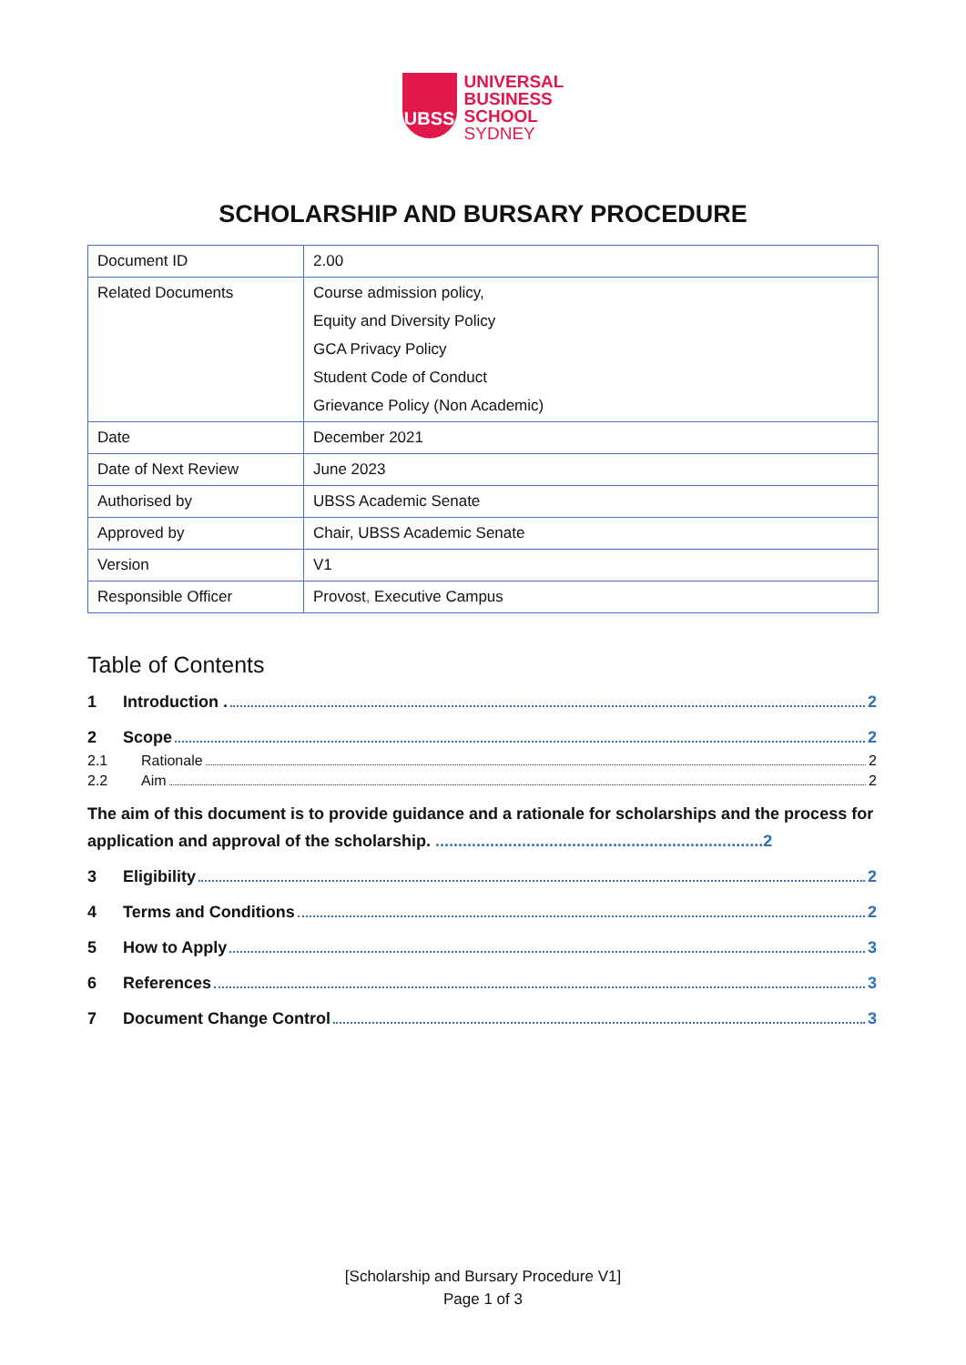UBSS
UNIVERSAL
BUSINESS
SCHOOL
SYDNEY
SCHOLARSHIP AND BURSARY PROCEDURE
| Document ID | 2.00 |
| Related Documents | Course admission policy, Equity and Diversity Policy GCA Privacy Policy Student Code of Conduct Grievance Policy (Non Academic) |
| Date | December 2021 |
| Date of Next Review | June 2023 |
| Authorised by | UBSS Academic Senate |
| Approved by | Chair, UBSS Academic Senate |
| Version | V1 |
| Responsible Officer | Provost , Executive Campus |
Table of Contents
1 Introduction . 2
2 Scope 2
2.1 Rationale 2
2.2 Aim 2
The aim of this document is to provide guidance and a rationale for scholarships and the process for application and approval of the scholarship. ........................................................................2
3 Eligibility 2
4 Terms and Conditions 2
5 How to Apply 3
6 References 3
7 Document Change Control 3
[Scholarship and Bursary Procedure V1]
Page 1 of 3